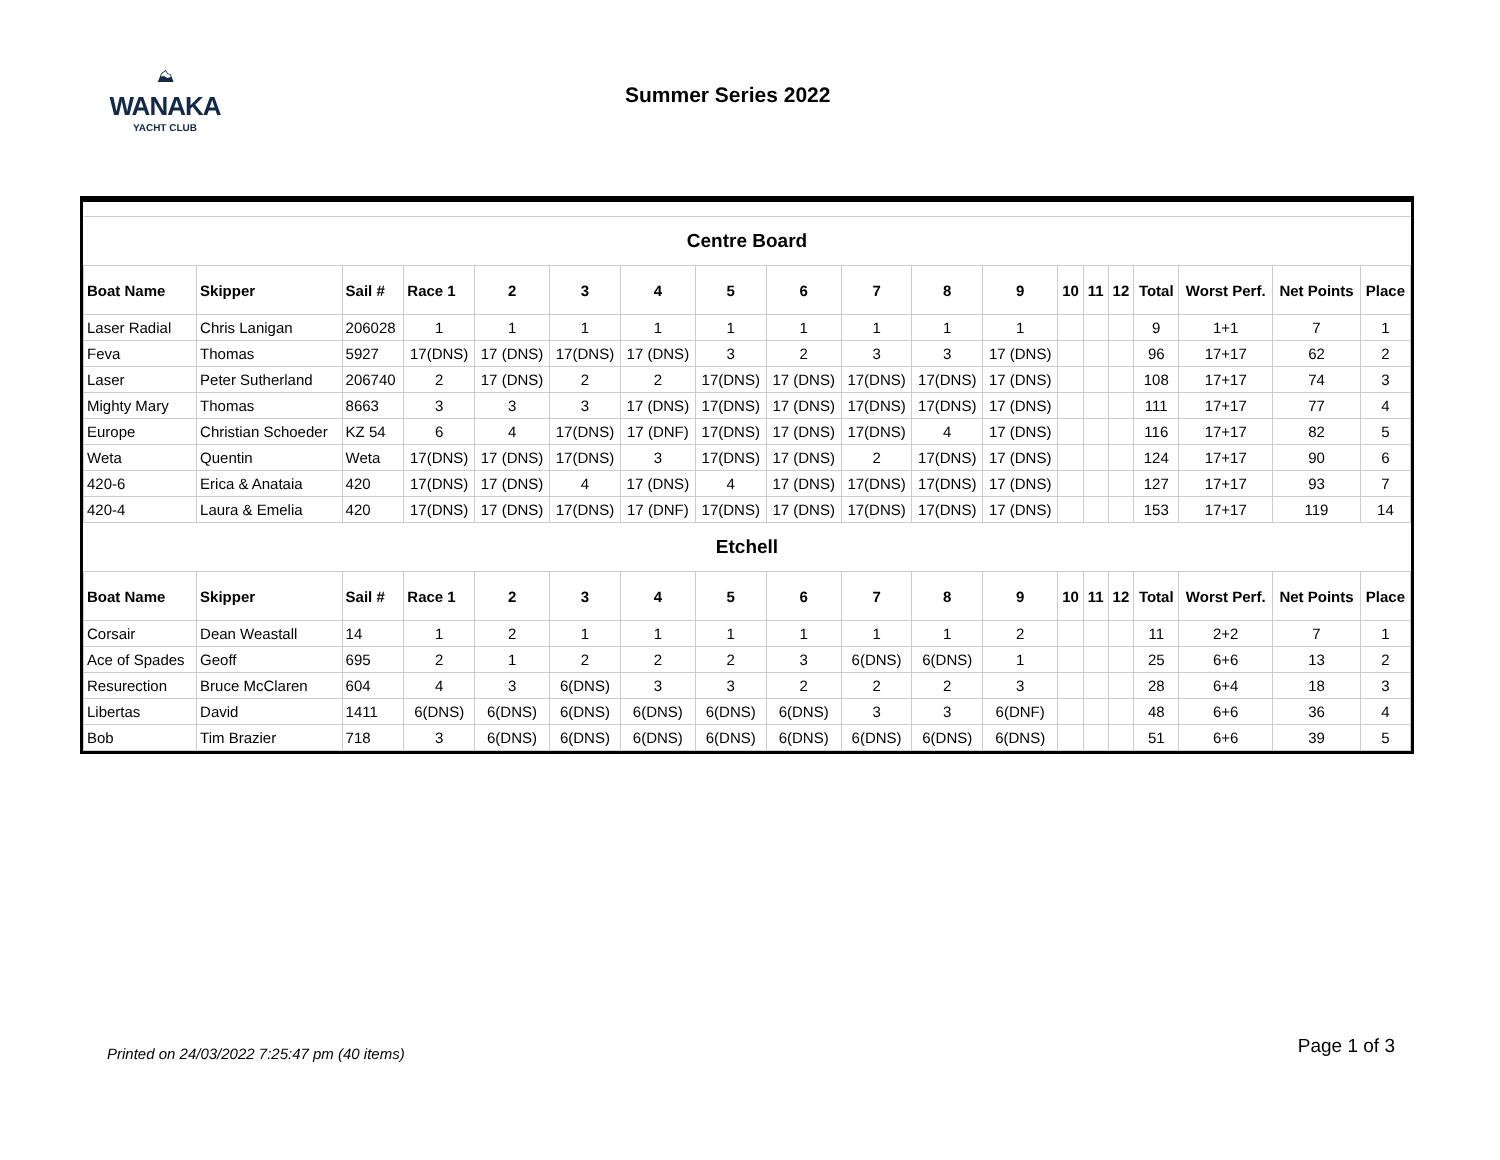⛰
WANAKA
YACHT CLUB
Summer Series 2022
| Centre Board | | | | | | | | | | | | | | | | | | |
| Boat Name | Skipper | Sail # | Race 1 | 2 | 3 | 4 | 5 | 6 | 7 | 8 | 9 | 10 | 11 | 12 | Total | Worst Perf. | Net Points | Place |
| Laser Radial | Chris Lanigan | 206028 | 1 | 1 | 1 | 1 | 1 | 1 | 1 | 1 | 1 | | | | 9 | 1+1 | 7 | 1 |
| Feva | Thomas | 5927 | 17(DNS) | 17 (DNS) | 17(DNS) | 17 (DNS) | 3 | 2 | 3 | 3 | 17 (DNS) | | | | 96 | 17+17 | 62 | 2 |
| Laser | Peter Sutherland | 206740 | 2 | 17 (DNS) | 2 | 2 | 17(DNS) | 17 (DNS) | 17(DNS) | 17(DNS) | 17 (DNS) | | | | 108 | 17+17 | 74 | 3 |
| Mighty Mary | Thomas | 8663 | 3 | 3 | 3 | 17 (DNS) | 17(DNS) | 17 (DNS) | 17(DNS) | 17(DNS) | 17 (DNS) | | | | 111 | 17+17 | 77 | 4 |
| Europe | Christian Schoeder | KZ 54 | 6 | 4 | 17(DNS) | 17 (DNF) | 17(DNS) | 17 (DNS) | 17(DNS) | 4 | 17 (DNS) | | | | 116 | 17+17 | 82 | 5 |
| Weta | Quentin | Weta | 17(DNS) | 17 (DNS) | 17(DNS) | 3 | 17(DNS) | 17 (DNS) | 2 | 17(DNS) | 17 (DNS) | | | | 124 | 17+17 | 90 | 6 |
| 420-6 | Erica & Anataia | 420 | 17(DNS) | 17 (DNS) | 4 | 17 (DNS) | 4 | 17 (DNS) | 17(DNS) | 17(DNS) | 17 (DNS) | | | | 127 | 17+17 | 93 | 7 |
| 420-4 | Laura & Emelia | 420 | 17(DNS) | 17 (DNS) | 17(DNS) | 17 (DNF) | 17(DNS) | 17 (DNS) | 17(DNS) | 17(DNS) | 17 (DNS) | | | | 153 | 17+17 | 119 | 14 |
| Etchell | | | | | | | | | | | | | | | | | | |
| Boat Name | Skipper | Sail # | Race 1 | 2 | 3 | 4 | 5 | 6 | 7 | 8 | 9 | 10 | 11 | 12 | Total | Worst Perf. | Net Points | Place |
| Corsair | Dean Weastall | 14 | 1 | 2 | 1 | 1 | 1 | 1 | 1 | 1 | 2 | | | | 11 | 2+2 | 7 | 1 |
| Ace of Spades | Geoff | 695 | 2 | 1 | 2 | 2 | 2 | 3 | 6(DNS) | 6(DNS) | 1 | | | | 25 | 6+6 | 13 | 2 |
| Resurection | Bruce McClaren | 604 | 4 | 3 | 6(DNS) | 3 | 3 | 2 | 2 | 2 | 3 | | | | 28 | 6+4 | 18 | 3 |
| Libertas | David | 1411 | 6(DNS) | 6(DNS) | 6(DNS) | 6(DNS) | 6(DNS) | 6(DNS) | 3 | 3 | 6(DNF) | | | | 48 | 6+6 | 36 | 4 |
| Bob | Tim Brazier | 718 | 3 | 6(DNS) | 6(DNS) | 6(DNS) | 6(DNS) | 6(DNS) | 6(DNS) | 6(DNS) | 6(DNS) | | | | 51 | 6+6 | 39 | 5 |
Printed on 24/03/2022 7:25:47 pm (40 items) Page 1 of 3